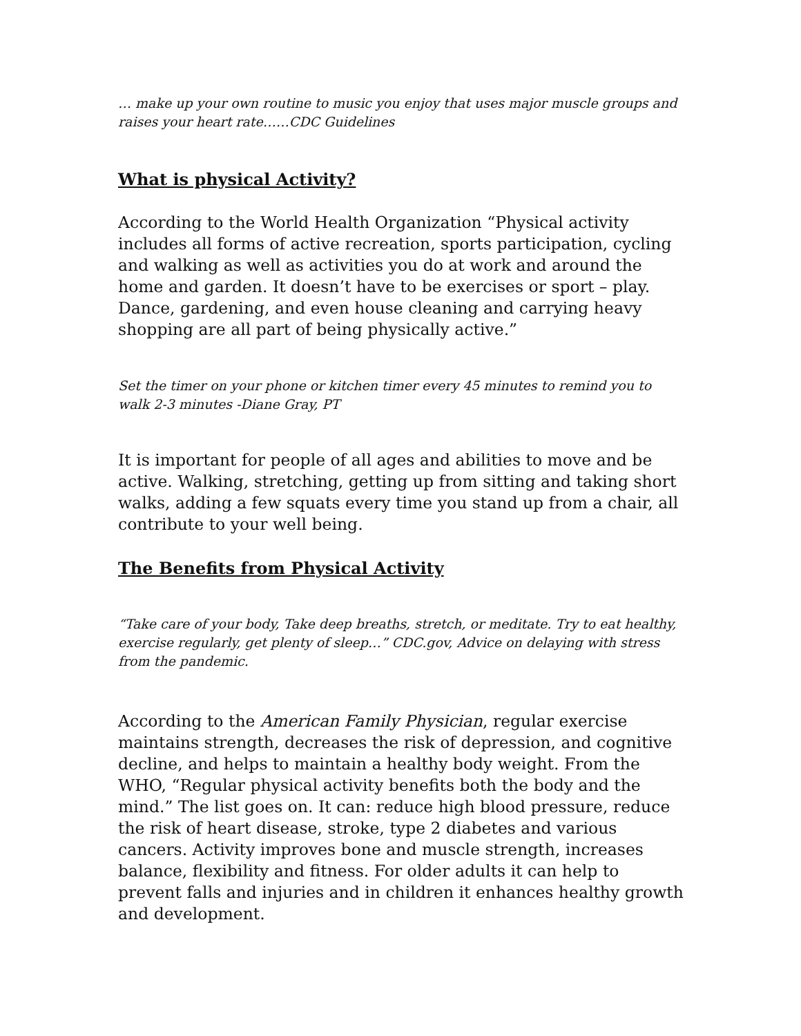… make up your own routine to music you enjoy that uses major muscle groups and raises your heart rate……CDC Guidelines
What is physical Activity?
According to the World Health Organization “Physical activity includes all forms of active recreation, sports participation, cycling and walking as well as activities you do at work and around the home and garden. It doesn’t have to be exercises or sport – play. Dance, gardening, and even house cleaning and carrying heavy shopping are all part of being physically active.”
Set the timer on your phone or kitchen timer every 45 minutes to remind you to walk 2-3 minutes -Diane Gray, PT
It is important for people of all ages and abilities to move and be active. Walking, stretching, getting up from sitting and taking short walks, adding a few squats every time you stand up from a chair, all contribute to your well being.
The Benefits from Physical Activity
“Take care of your body, Take deep breaths, stretch, or meditate. Try to eat healthy, exercise regularly, get plenty of sleep…” CDC.gov, Advice on delaying with stress from the pandemic.
According to the American Family Physician, regular exercise maintains strength, decreases the risk of depression, and cognitive decline, and helps to maintain a healthy body weight. From the WHO, “Regular physical activity benefits both the body and the mind.” The list goes on. It can: reduce high blood pressure, reduce the risk of heart disease, stroke, type 2 diabetes and various cancers. Activity improves bone and muscle strength, increases balance, flexibility and fitness. For older adults it can help to prevent falls and injuries and in children it enhances healthy growth and development.